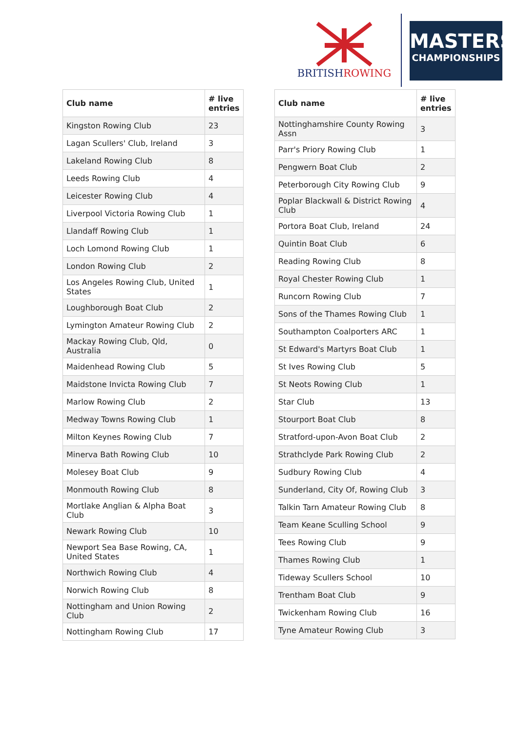BRITISHROWING
MASTERS
CHAMPIONSHIPS
| Club name | # live entries |
| --- | --- |
| Kingston Rowing Club | 23 |
| Lagan Scullers' Club, Ireland | 3 |
| Lakeland Rowing Club | 8 |
| Leeds Rowing Club | 4 |
| Leicester Rowing Club | 4 |
| Liverpool Victoria Rowing Club | 1 |
| Llandaff Rowing Club | 1 |
| Loch Lomond Rowing Club | 1 |
| London Rowing Club | 2 |
| Los Angeles Rowing Club, United States | 1 |
| Loughborough Boat Club | 2 |
| Lymington Amateur Rowing Club | 2 |
| Mackay Rowing Club, Qld, Australia | 0 |
| Maidenhead Rowing Club | 5 |
| Maidstone Invicta Rowing Club | 7 |
| Marlow Rowing Club | 2 |
| Medway Towns Rowing Club | 1 |
| Milton Keynes Rowing Club | 7 |
| Minerva Bath Rowing Club | 10 |
| Molesey Boat Club | 9 |
| Monmouth Rowing Club | 8 |
| Mortlake Anglian & Alpha Boat Club | 3 |
| Newark Rowing Club | 10 |
| Newport Sea Base Rowing, CA, United States | 1 |
| Northwich Rowing Club | 4 |
| Norwich Rowing Club | 8 |
| Nottingham and Union Rowing Club | 2 |
| Nottingham Rowing Club | 17 |
| Club name | # live entries |
| --- | --- |
| Nottinghamshire County Rowing Assn | 3 |
| Parr's Priory Rowing Club | 1 |
| Pengwern Boat Club | 2 |
| Peterborough City Rowing Club | 9 |
| Poplar Blackwall & District Rowing Club | 4 |
| Portora Boat Club, Ireland | 24 |
| Quintin Boat Club | 6 |
| Reading Rowing Club | 8 |
| Royal Chester Rowing Club | 1 |
| Runcorn Rowing Club | 7 |
| Sons of the Thames Rowing Club | 1 |
| Southampton Coalporters ARC | 1 |
| St Edward's Martyrs Boat Club | 1 |
| St Ives Rowing Club | 5 |
| St Neots Rowing Club | 1 |
| Star Club | 13 |
| Stourport Boat Club | 8 |
| Stratford-upon-Avon Boat Club | 2 |
| Strathclyde Park Rowing Club | 2 |
| Sudbury Rowing Club | 4 |
| Sunderland, City Of, Rowing Club | 3 |
| Talkin Tarn Amateur Rowing Club | 8 |
| Team Keane Sculling School | 9 |
| Tees Rowing Club | 9 |
| Thames Rowing Club | 1 |
| Tideway Scullers School | 10 |
| Trentham Boat Club | 9 |
| Twickenham Rowing Club | 16 |
| Tyne Amateur Rowing Club | 3 |